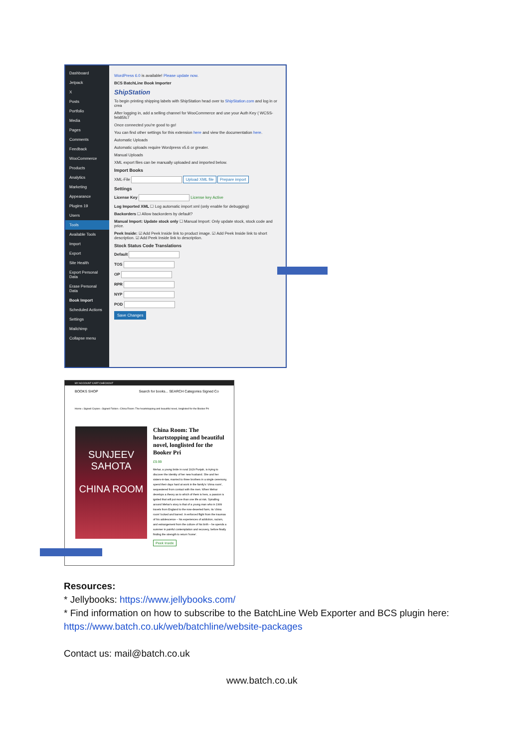Dashboard
Jetpack
X
Posts
Portfolio
Media
Pages
Comments
Feedback
WooCommerce
Products
Analytics
Marketing
Appearance
Plugins 19
Users
Tools
Available Tools
Import
Export
Site Health
Export Personal Data
Erase Personal Data
Book Import
Scheduled Actions
Settings
Mailchimp
Collapse menu
WordPress 6.0 is available! Please update now.
BCS BatchLine Book Importer
ShipStation
To begin printing shipping labels with ShipStation head over to ShipStation.com and log in or crea
After logging in, add a selling channel for WooCommerce and use your Auth Key ( WCSS-feb85fc7
Once connected you're good to go!
You can find other settings for this extension here and view the documentation here.
Automatic Uploads
Automatic uploads require Wordpress v5.6 or greater.
Manual Uploads
XML export files can be manually uploaded and imported below.
Import Books
XML-File Upload XML file Prepare import
Settings
License Key License key Active
Log Imported XML ☐ Log automatic import xml (only enable for debugging)
Backorders ☐ Allow backorders by default?
Manual Import: Update stock only ☐ Manual Import: Only update stock, stock code and price.
Peek Inside: ☑ Add Peek Inside link to product image. ☑ Add Peek Inside link to short description. ☑ Add Peek Inside link to description.
Stock Status Code Translations
Default
TOS
OP
RPR
NYP
POD
Save Changes
MY ACCOUNT CART CHECKOUT
BOOKS SHOP Search for books... SEARCH Categories Signed Co
Home › Signed Copies › Signed Fiction › China Room: The heartstopping and beautiful novel, longlisted for the Booker Pri
SUNJEEV SAHOTA
CHINA ROOM
China Room: The heartstopping and beautiful novel, longlisted for the Booker Pri
£9.99
Mehar, a young bride in rural 1929 Punjab, is trying to discover the identity of her new husband. She and her sisters-in-law, married to three brothers in a single ceremony, spend their days hard at work in the family's 'china room', sequestered from contact with the men. When Mehar develops a theory as to which of them is hers, a passion is ignited that will put more than one life at risk. Spiralling around Mehar's story is that of a young man who in 1999 travels from England to the now-deserted farm, its 'china room' locked and barred. In enforced flight from the traumas of his adolescence – his experiences of addiction, racism, and estrangement from the culture of his birth – he spends a summer in painful contemplation and recovery, before finally finding the strength to return 'home'.
Peek Inside
Resources:
* Jellybooks: https://www.jellybooks.com/
* Find information on how to subscribe to the BatchLine Web Exporter and BCS plugin here:
https://www.batch.co.uk/web/batchline/website-packages
Contact us: mail@batch.co.uk
www.batch.co.uk